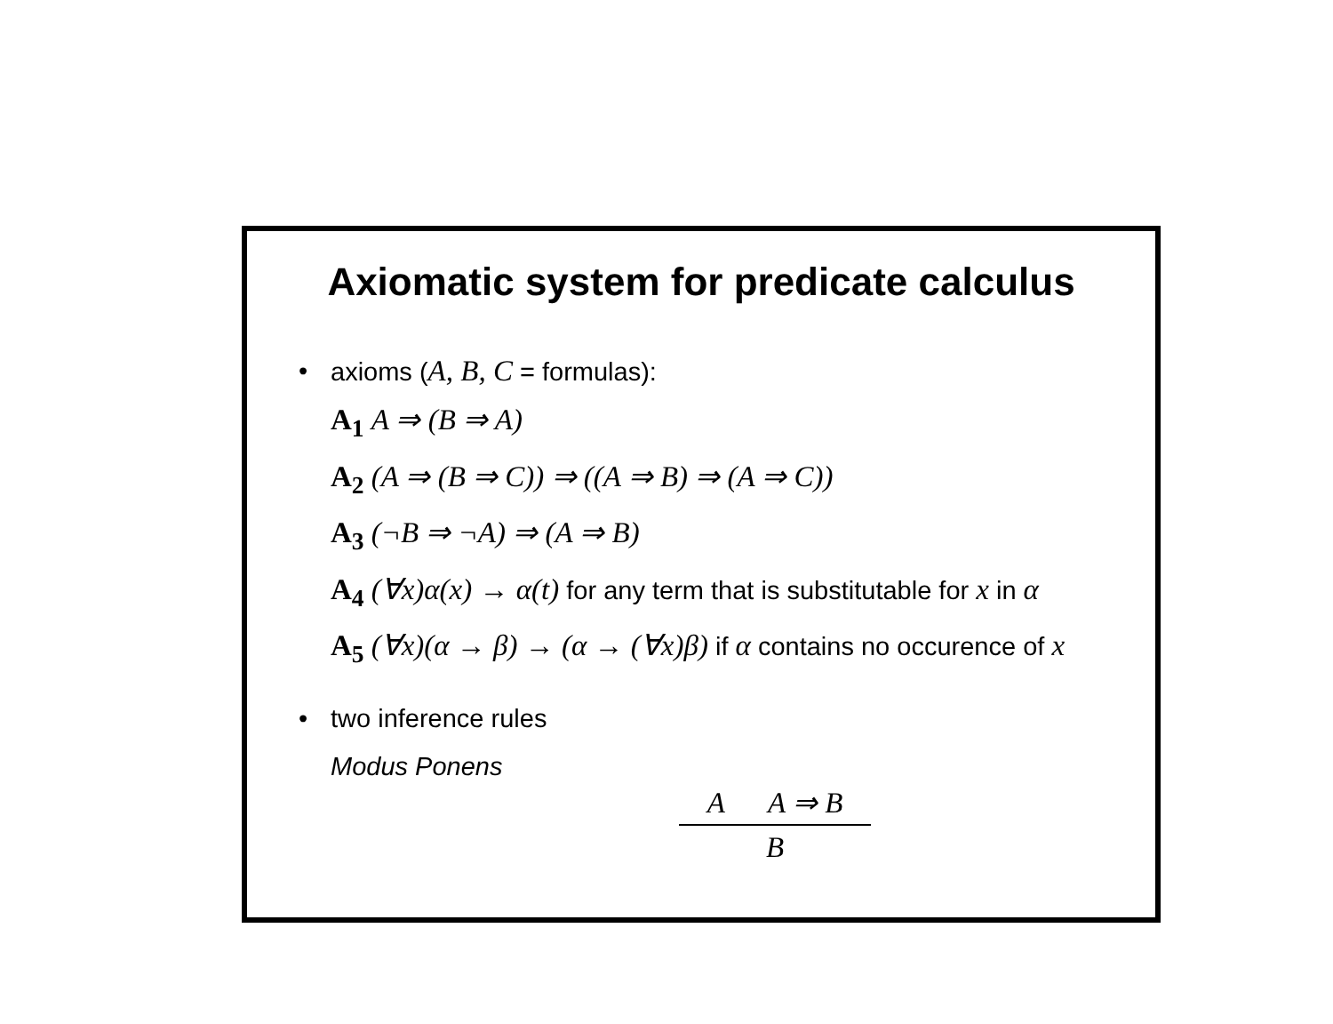Axiomatic system for predicate calculus
• axioms (A, B, C = formulas):
A<sub>1</sub> A ⇒ (B ⇒ A)
A<sub>2</sub> (A ⇒ (B ⇒ C)) ⇒ ((A ⇒ B) ⇒ (A ⇒ C))
A<sub>3</sub> (¬B ⇒ ¬A) ⇒ (A ⇒ B)
A<sub>4</sub> (∀x)α(x) → α(t) for any term that is substitutable for x in α
A<sub>5</sub> (∀x)(α → β) → (α → (∀x)β) if α contains no occurence of x
• two inference rules
Modus Ponens
A A ⇒ B
B